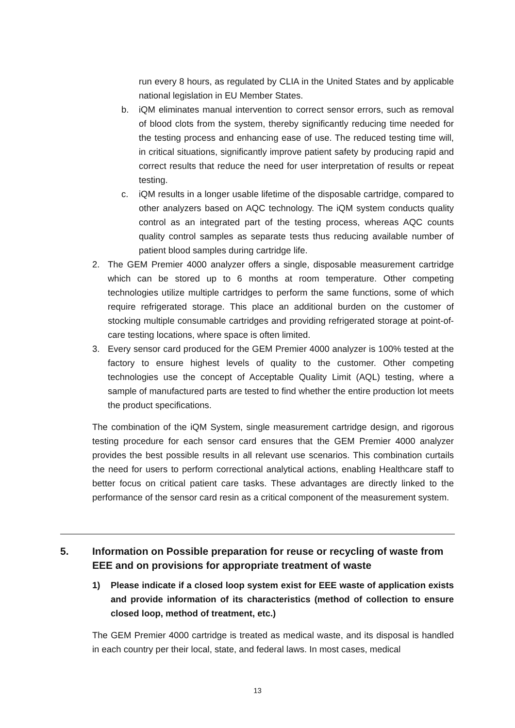run every 8 hours, as regulated by CLIA in the United States and by applicable national legislation in EU Member States.
b. iQM eliminates manual intervention to correct sensor errors, such as removal of blood clots from the system, thereby significantly reducing time needed for the testing process and enhancing ease of use. The reduced testing time will, in critical situations, significantly improve patient safety by producing rapid and correct results that reduce the need for user interpretation of results or repeat testing.
c. iQM results in a longer usable lifetime of the disposable cartridge, compared to other analyzers based on AQC technology. The iQM system conducts quality control as an integrated part of the testing process, whereas AQC counts quality control samples as separate tests thus reducing available number of patient blood samples during cartridge life.
2. The GEM Premier 4000 analyzer offers a single, disposable measurement cartridge which can be stored up to 6 months at room temperature. Other competing technologies utilize multiple cartridges to perform the same functions, some of which require refrigerated storage. This place an additional burden on the customer of stocking multiple consumable cartridges and providing refrigerated storage at point-of-care testing locations, where space is often limited.
3. Every sensor card produced for the GEM Premier 4000 analyzer is 100% tested at the factory to ensure highest levels of quality to the customer. Other competing technologies use the concept of Acceptable Quality Limit (AQL) testing, where a sample of manufactured parts are tested to find whether the entire production lot meets the product specifications.
The combination of the iQM System, single measurement cartridge design, and rigorous testing procedure for each sensor card ensures that the GEM Premier 4000 analyzer provides the best possible results in all relevant use scenarios. This combination curtails the need for users to perform correctional analytical actions, enabling Healthcare staff to better focus on critical patient care tasks. These advantages are directly linked to the performance of the sensor card resin as a critical component of the measurement system.
5. Information on Possible preparation for reuse or recycling of waste from EEE and on provisions for appropriate treatment of waste
1) Please indicate if a closed loop system exist for EEE waste of application exists and provide information of its characteristics (method of collection to ensure closed loop, method of treatment, etc.)
The GEM Premier 4000 cartridge is treated as medical waste, and its disposal is handled in each country per their local, state, and federal laws. In most cases, medical
13